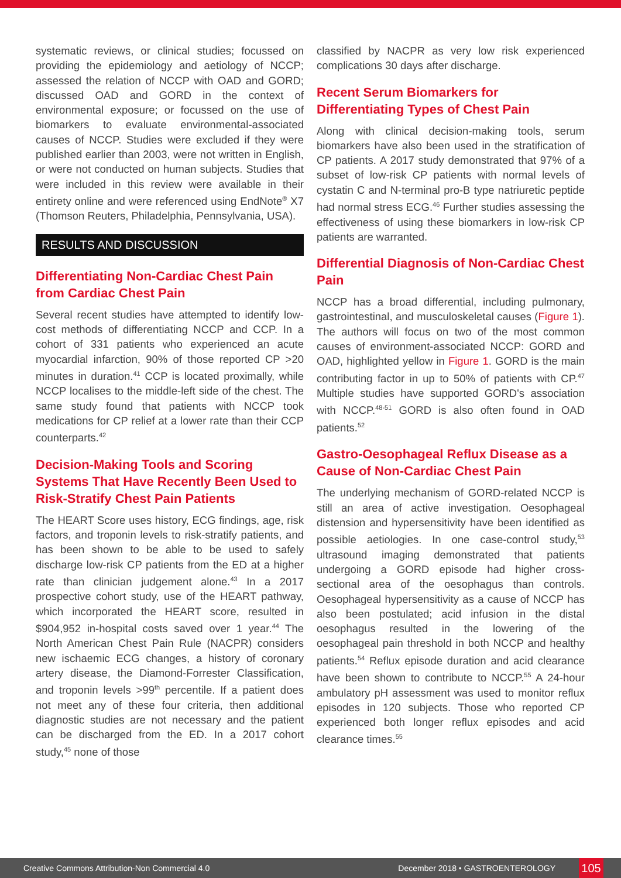systematic reviews, or clinical studies; focussed on providing the epidemiology and aetiology of NCCP; assessed the relation of NCCP with OAD and GORD; discussed OAD and GORD in the context of environmental exposure; or focussed on the use of biomarkers to evaluate environmental-associated causes of NCCP. Studies were excluded if they were published earlier than 2003, were not written in English, or were not conducted on human subjects. Studies that were included in this review were available in their entirety online and were referenced using EndNote<sup>®</sup> X7 (Thomson Reuters, Philadelphia, Pennsylvania, USA).
RESULTS AND DISCUSSION
Differentiating Non-Cardiac Chest Pain from Cardiac Chest Pain
Several recent studies have attempted to identify low-cost methods of differentiating NCCP and CCP. In a cohort of 331 patients who experienced an acute myocardial infarction, 90% of those reported CP >20 minutes in duration.<sup>41</sup> CCP is located proximally, while NCCP localises to the middle-left side of the chest. The same study found that patients with NCCP took medications for CP relief at a lower rate than their CCP counterparts.<sup>42</sup>
Decision-Making Tools and Scoring Systems That Have Recently Been Used to Risk-Stratify Chest Pain Patients
The HEART Score uses history, ECG findings, age, risk factors, and troponin levels to risk-stratify patients, and has been shown to be able to be used to safely discharge low-risk CP patients from the ED at a higher rate than clinician judgement alone.<sup>43</sup> In a 2017 prospective cohort study, use of the HEART pathway, which incorporated the HEART score, resulted in $904,952 in-hospital costs saved over 1 year.<sup>44</sup> The North American Chest Pain Rule (NACPR) considers new ischaemic ECG changes, a history of coronary artery disease, the Diamond-Forrester Classification, and troponin levels >99<sup>th</sup> percentile. If a patient does not meet any of these four criteria, then additional diagnostic studies are not necessary and the patient can be discharged from the ED. In a 2017 cohort study,<sup>45</sup> none of those
classified by NACPR as very low risk experienced complications 30 days after discharge.
Recent Serum Biomarkers for Differentiating Types of Chest Pain
Along with clinical decision-making tools, serum biomarkers have also been used in the stratification of CP patients. A 2017 study demonstrated that 97% of a subset of low-risk CP patients with normal levels of cystatin C and N-terminal pro-B type natriuretic peptide had normal stress ECG.<sup>46</sup> Further studies assessing the effectiveness of using these biomarkers in low-risk CP patients are warranted.
Differential Diagnosis of Non-Cardiac Chest Pain
NCCP has a broad differential, including pulmonary, gastrointestinal, and musculoskeletal causes (Figure 1). The authors will focus on two of the most common causes of environment-associated NCCP: GORD and OAD, highlighted yellow in Figure 1. GORD is the main contributing factor in up to 50% of patients with CP.<sup>47</sup> Multiple studies have supported GORD's association with NCCP.<sup>48-51</sup> GORD is also often found in OAD patients.<sup>52</sup>
Gastro-Oesophageal Reflux Disease as a Cause of Non-Cardiac Chest Pain
The underlying mechanism of GORD-related NCCP is still an area of active investigation. Oesophageal distension and hypersensitivity have been identified as possible aetiologies. In one case-control study,<sup>53</sup> ultrasound imaging demonstrated that patients undergoing a GORD episode had higher cross-sectional area of the oesophagus than controls. Oesophageal hypersensitivity as a cause of NCCP has also been postulated; acid infusion in the distal oesophagus resulted in the lowering of the oesophageal pain threshold in both NCCP and healthy patients.<sup>54</sup> Reflux episode duration and acid clearance have been shown to contribute to NCCP.<sup>55</sup> A 24-hour ambulatory pH assessment was used to monitor reflux episodes in 120 subjects. Those who reported CP experienced both longer reflux episodes and acid clearance times.<sup>55</sup>
Creative Commons Attribution-Non Commercial 4.0 December 2018 • GASTROENTEROLOGY 105